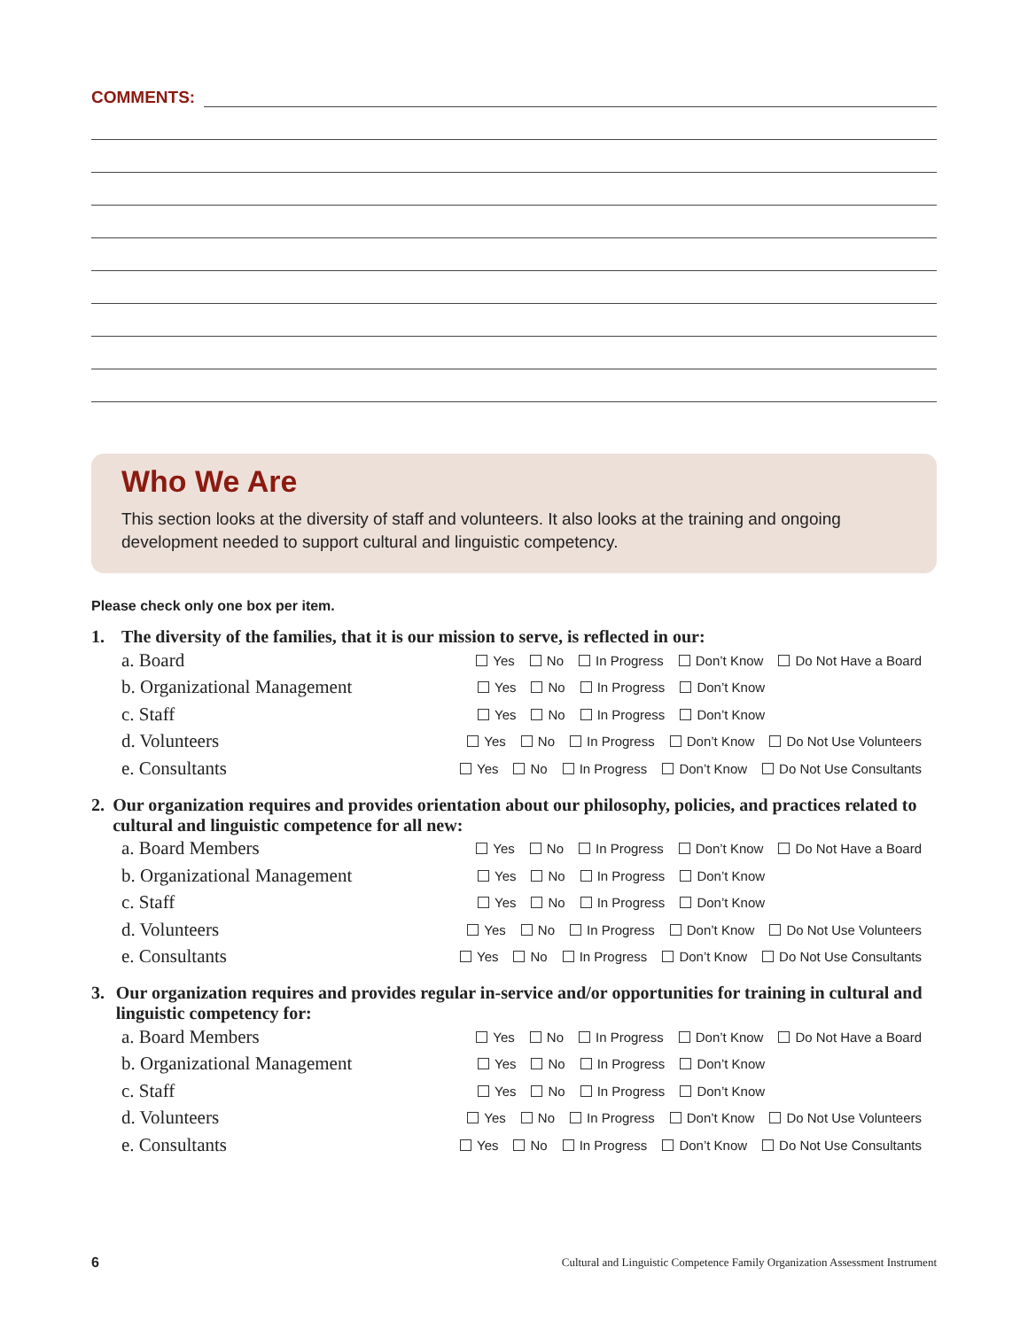COMMENTS:
Who We Are
This section looks at the diversity of staff and volunteers. It also looks at the training and ongoing development needed to support cultural and linguistic competency.
Please check only one box per item.
1. The diversity of the families, that it is our mission to serve, is reflected in our:
a. Board Yes No In Progress Don’t Know Do Not Have a Board
b. Organizational Management Yes No In Progress Don’t Know
c. Staff Yes No In Progress Don’t Know
d. Volunteers Yes No In Progress Don’t Know Do Not Use Volunteers
e. Consultants Yes No In Progress Don’t Know Do Not Use Consultants
2. Our organization requires and provides orientation about our philosophy, policies, and practices related to cultural and linguistic competence for all new:
a. Board Members Yes No In Progress Don’t Know Do Not Have a Board
b. Organizational Management Yes No In Progress Don’t Know
c. Staff Yes No In Progress Don’t Know
d. Volunteers Yes No In Progress Don’t Know Do Not Use Volunteers
e. Consultants Yes No In Progress Don’t Know Do Not Use Consultants
3. Our organization requires and provides regular in-service and/or opportunities for training in cultural and linguistic competency for:
a. Board Members Yes No In Progress Don’t Know Do Not Have a Board
b. Organizational Management Yes No In Progress Don’t Know
c. Staff Yes No In Progress Don’t Know
d. Volunteers Yes No In Progress Don’t Know Do Not Use Volunteers
e. Consultants Yes No In Progress Don’t Know Do Not Use Consultants
6 Cultural and Linguistic Competence Family Organization Assessment Instrument